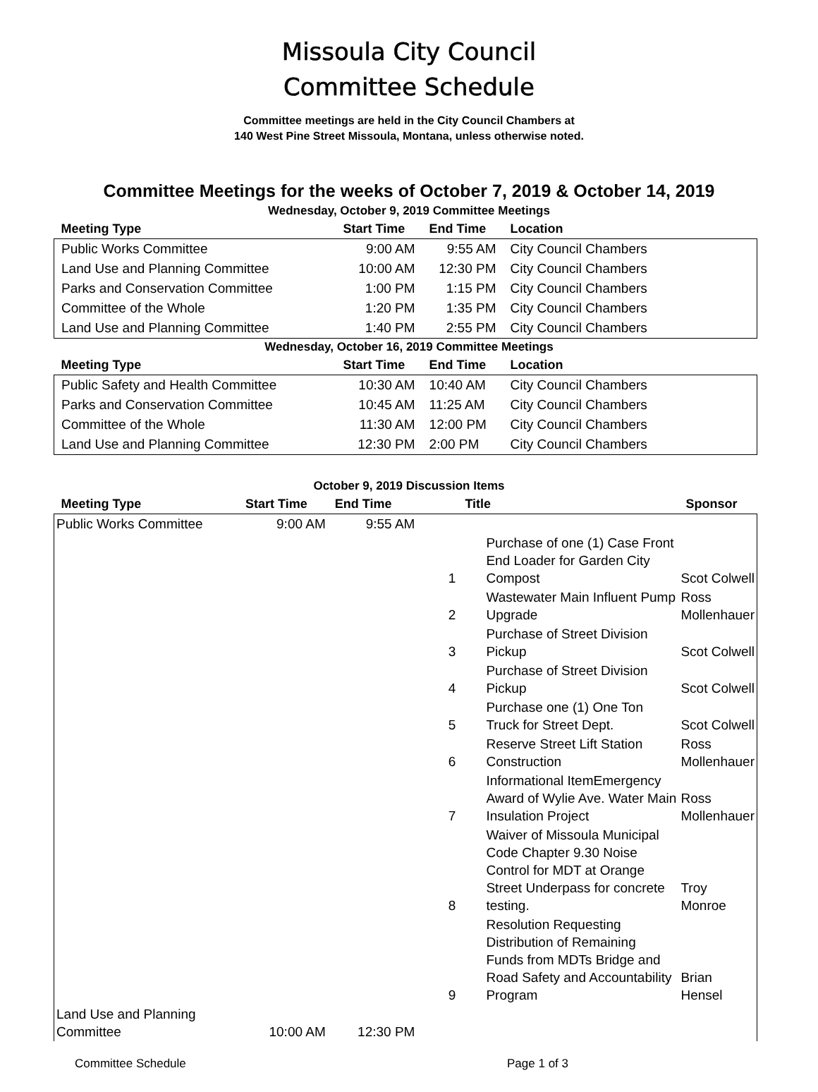Missoula City Council
Committee Schedule
Committee meetings are held in the City Council Chambers at
140 West Pine Street Missoula, Montana, unless otherwise noted.
Committee Meetings for the weeks of October 7, 2019 & October 14, 2019
Wednesday, October 9, 2019 Committee Meetings
| Meeting Type | Start Time | End Time | Location |
| --- | --- | --- | --- |
| Public Works Committee | 9:00 AM | 9:55 AM | City Council Chambers |
| Land Use and Planning Committee | 10:00 AM | 12:30 PM | City Council Chambers |
| Parks and Conservation Committee | 1:00 PM | 1:15 PM | City Council Chambers |
| Committee of the Whole | 1:20 PM | 1:35 PM | City Council Chambers |
| Land Use and Planning Committee | 1:40 PM | 2:55 PM | City Council Chambers |
Wednesday, October 16, 2019 Committee Meetings
| Meeting Type | Start Time | End Time | Location |
| --- | --- | --- | --- |
| Public Safety and Health Committee | 10:30 AM | 10:40 AM | City Council Chambers |
| Parks and Conservation Committee | 10:45 AM | 11:25 AM | City Council Chambers |
| Committee of the Whole | 11:30 AM | 12:00 PM | City Council Chambers |
| Land Use and Planning Committee | 12:30 PM | 2:00 PM | City Council Chambers |
October 9, 2019 Discussion Items
| Meeting Type | Start Time | End Time | | Title | Sponsor |
| --- | --- | --- | --- | --- | --- |
| Public Works Committee | 9:00 AM | 9:55 AM | | | |
| | | | 1 | Purchase of one (1) Case Front End Loader for Garden City Compost | Scot Colwell |
| | | | 2 | Wastewater Main Influent Pump Upgrade | Ross Mollenhauer |
| | | | 3 | Purchase of Street Division Pickup | Scot Colwell |
| | | | 4 | Purchase of Street Division Pickup | Scot Colwell |
| | | | 5 | Purchase one (1) One Ton Truck for Street Dept. | Scot Colwell |
| | | | 6 | Reserve Street Lift Station Construction | Ross Mollenhauer |
| | | | 7 | Informational ItemEmergency Award of Wylie Ave. Water Main Insulation Project | Ross Mollenhauer |
| | | | 8 | Waiver of Missoula Municipal Code Chapter 9.30 Noise Control for MDT at Orange Street Underpass for concrete testing. | Troy Monroe |
| | | | 9 | Resolution Requesting Distribution of Remaining Funds from MDTs Bridge and Road Safety and Accountability Program | Brian Hensel |
| Land Use and Planning Committee | 10:00 AM | 12:30 PM | | | |
Committee Schedule Page 1 of 3